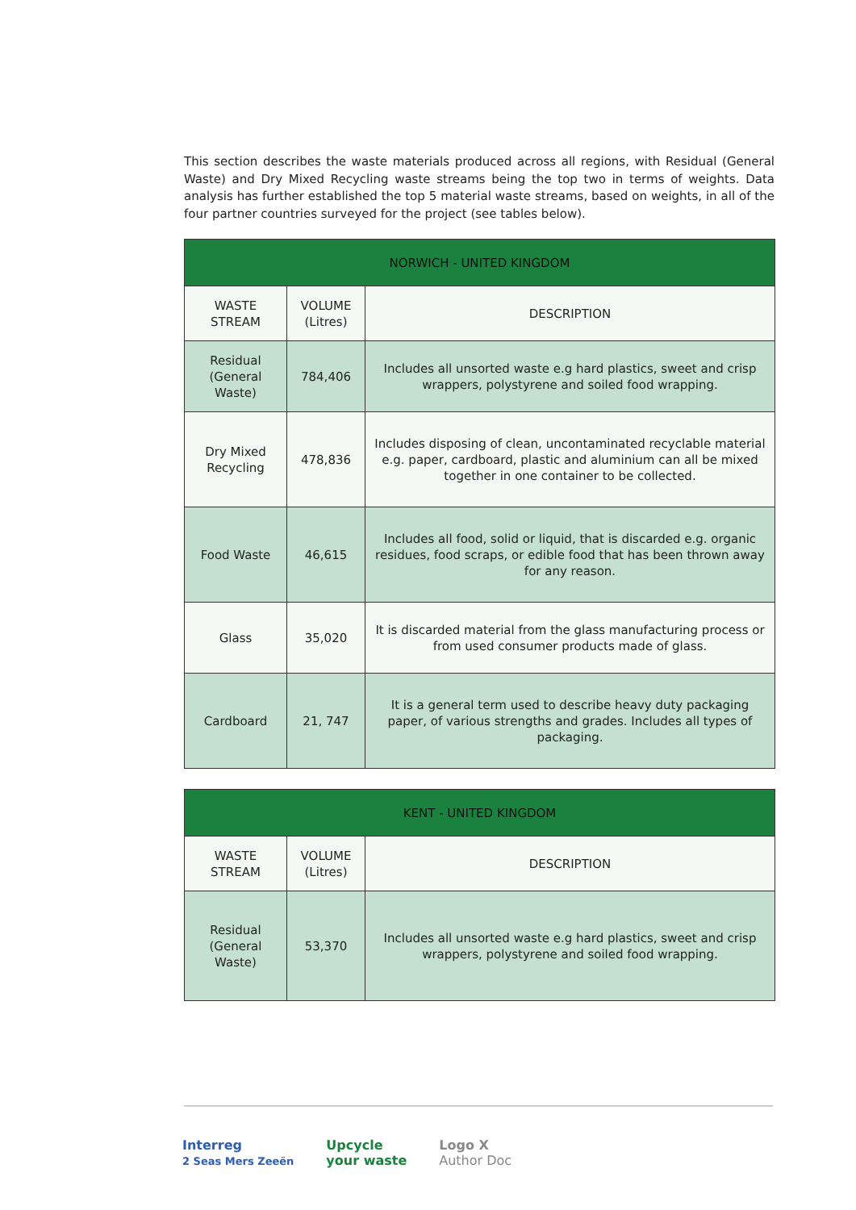This section describes the waste materials produced across all regions, with Residual (General Waste) and Dry Mixed Recycling waste streams being the top two in terms of weights. Data analysis has further established the top 5 material waste streams, based on weights, in all of the four partner countries surveyed for the project (see tables below).
| NORWICH - UNITED KINGDOM | | |
| --- | --- | --- |
| WASTE STREAM | VOLUME (Litres) | DESCRIPTION |
| Residual (General Waste) | 784,406 | Includes all unsorted waste e.g hard plastics, sweet and crisp wrappers, polystyrene and soiled food wrapping. |
| Dry Mixed Recycling | 478,836 | Includes disposing of clean, uncontaminated recyclable material e.g. paper, cardboard, plastic and aluminium can all be mixed together in one container to be collected. |
| Food Waste | 46,615 | Includes all food, solid or liquid, that is discarded e.g. organic residues, food scraps, or edible food that has been thrown away for any reason. |
| Glass | 35,020 | It is discarded material from the glass manufacturing process or from used consumer products made of glass. |
| Cardboard | 21, 747 | It is a general term used to describe heavy duty packaging paper, of various strengths and grades. Includes all types of packaging. |
| KENT - UNITED KINGDOM | | |
| --- | --- | --- |
| WASTE STREAM | VOLUME (Litres) | DESCRIPTION |
| Residual (General Waste) | 53,370 | Includes all unsorted waste e.g hard plastics, sweet and crisp wrappers, polystyrene and soiled food wrapping. |
Interreg
2 Seas Mers Zeeën
Upcycle
your waste
Logo X
Author Doc